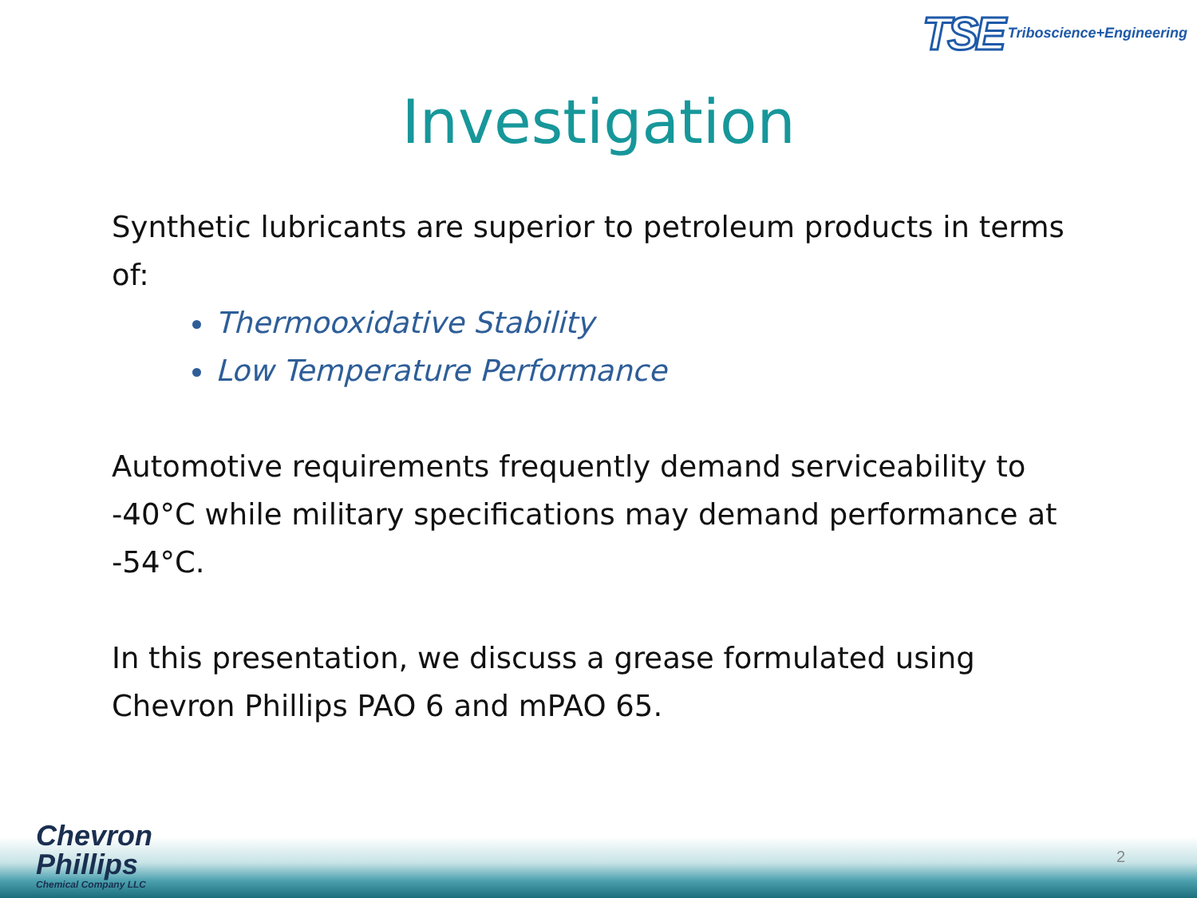TSE Triboscience+Engineering
Investigation
Synthetic lubricants are superior to petroleum products in terms of:
Thermooxidative Stability
Low Temperature Performance
Automotive requirements frequently demand serviceability to -40°C while military specifications may demand performance at -54°C.
In this presentation, we discuss a grease formulated using Chevron Phillips PAO 6 and mPAO 65.
Chevron
Phillips
Chemical Company LLC
2